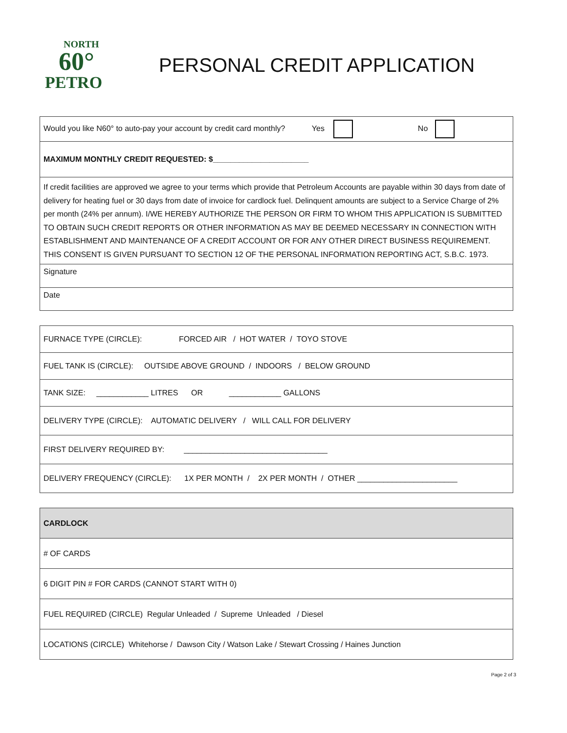NORTH
60°
PETRO
PERSONAL CREDIT APPLICATION
| Would you like N60° to auto-pay your account by credit card monthly? Yes No |
| MAXIMUM MONTHLY CREDIT REQUESTED: $______________________ |
| If credit facilities are approved we agree to your terms which provide that Petroleum Accounts are payable within 30 days from date of delivery for heating fuel or 30 days from date of invoice for cardlock fuel. Delinquent amounts are subject to a Service Charge of 2% per month (24% per annum). I/WE HEREBY AUTHORIZE THE PERSON OR FIRM TO WHOM THIS APPLICATION IS SUBMITTED TO OBTAIN SUCH CREDIT REPORTS OR OTHER INFORMATION AS MAY BE DEEMED NECESSARY IN CONNECTION WITH ESTABLISHMENT AND MAINTENANCE OF A CREDIT ACCOUNT OR FOR ANY OTHER DIRECT BUSINESS REQUIREMENT. THIS CONSENT IS GIVEN PURSUANT TO SECTION 12 OF THE PERSONAL INFORMATION REPORTING ACT, S.B.C. 1973. |
| Signature |
| Date |
| FURNACE TYPE (CIRCLE): FORCED AIR / HOT WATER / TOYO STOVE |
| FUEL TANK IS (CIRCLE): OUTSIDE ABOVE GROUND / INDOORS / BELOW GROUND |
| TANK SIZE: ____________ LITRES OR ____________ GALLONS |
| DELIVERY TYPE (CIRCLE): AUTOMATIC DELIVERY / WILL CALL FOR DELIVERY |
| FIRST DELIVERY REQUIRED BY: _________________________________ |
| DELIVERY FREQUENCY (CIRCLE): 1X PER MONTH / 2X PER MONTH / OTHER _______________________ |
| CARDLOCK |
| # OF CARDS |
| 6 DIGIT PIN # FOR CARDS (CANNOT START WITH 0) |
| FUEL REQUIRED (CIRCLE) Regular Unleaded / Supreme Unleaded / Diesel |
| LOCATIONS (CIRCLE) Whitehorse / Dawson City / Watson Lake / Stewart Crossing / Haines Junction |
Page 2 of 3